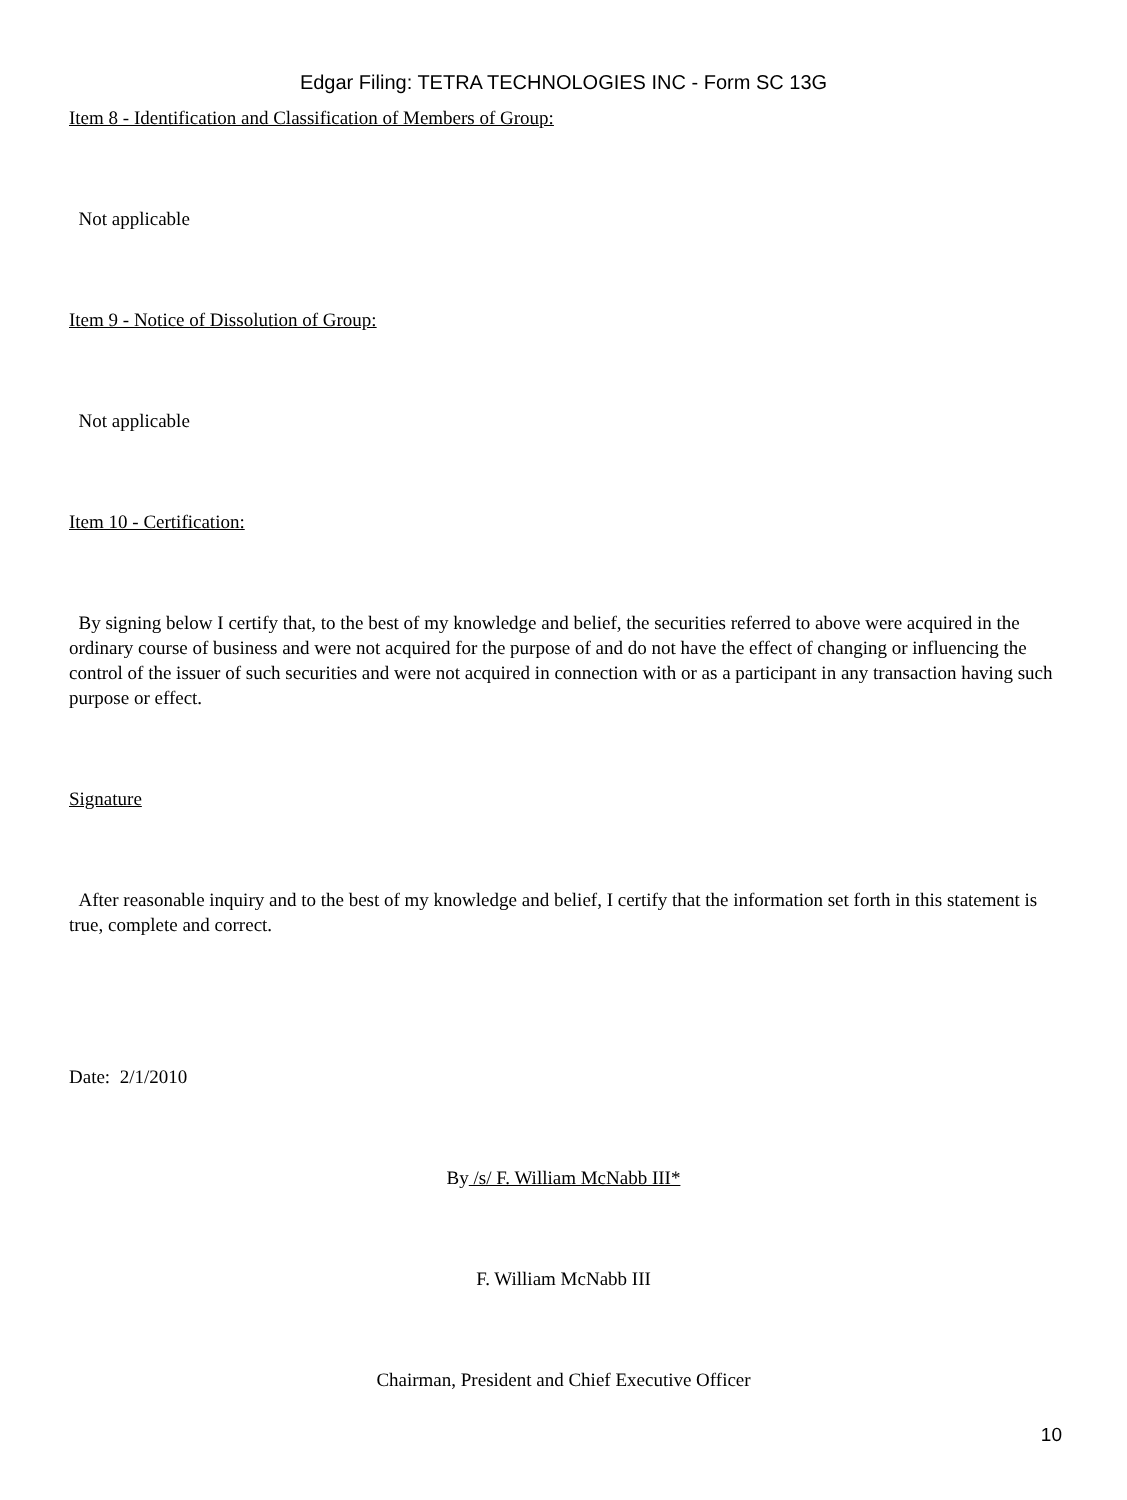Edgar Filing: TETRA TECHNOLOGIES INC - Form SC 13G
Item 8 - Identification and Classification of Members of Group:
Not applicable
Item 9 - Notice of Dissolution of Group:
Not applicable
Item 10 - Certification:
By signing below I certify that, to the best of my knowledge and belief, the securities referred to above were acquired in the ordinary course of business and were not acquired for the purpose of and do not have the effect of changing or influencing the control of the issuer of such securities and were not acquired in connection with or as a participant in any transaction having such purpose or effect.
Signature
After reasonable inquiry and to the best of my knowledge and belief, I certify that the information set forth in this statement is true, complete and correct.
Date: 2/1/2010
By /s/ F. William McNabb III*
F. William McNabb III
Chairman, President and Chief Executive Officer
10